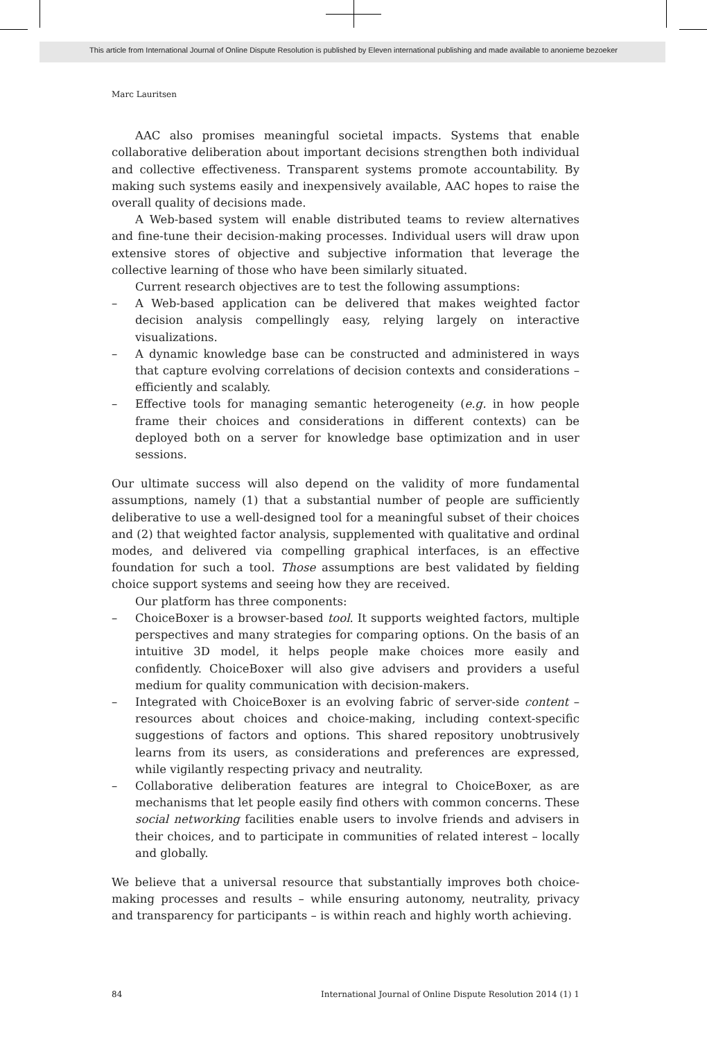This article from International Journal of Online Dispute Resolution is published by Eleven international publishing and made available to anonieme bezoeker
Marc Lauritsen
AAC also promises meaningful societal impacts. Systems that enable collaborative deliberation about important decisions strengthen both individual and collective effectiveness. Transparent systems promote accountability. By making such systems easily and inexpensively available, AAC hopes to raise the overall quality of decisions made.
A Web-based system will enable distributed teams to review alternatives and fine-tune their decision-making processes. Individual users will draw upon extensive stores of objective and subjective information that leverage the collective learning of those who have been similarly situated.
Current research objectives are to test the following assumptions:
– A Web-based application can be delivered that makes weighted factor decision analysis compellingly easy, relying largely on interactive visualizations.
– A dynamic knowledge base can be constructed and administered in ways that capture evolving correlations of decision contexts and considerations – efficiently and scalably.
– Effective tools for managing semantic heterogeneity (e.g. in how people frame their choices and considerations in different contexts) can be deployed both on a server for knowledge base optimization and in user sessions.
Our ultimate success will also depend on the validity of more fundamental assumptions, namely (1) that a substantial number of people are sufficiently deliberative to use a well-designed tool for a meaningful subset of their choices and (2) that weighted factor analysis, supplemented with qualitative and ordinal modes, and delivered via compelling graphical interfaces, is an effective foundation for such a tool. Those assumptions are best validated by fielding choice support systems and seeing how they are received.
Our platform has three components:
– ChoiceBoxer is a browser-based tool. It supports weighted factors, multiple perspectives and many strategies for comparing options. On the basis of an intuitive 3D model, it helps people make choices more easily and confidently. ChoiceBoxer will also give advisers and providers a useful medium for quality communication with decision-makers.
– Integrated with ChoiceBoxer is an evolving fabric of server-side content – resources about choices and choice-making, including context-specific suggestions of factors and options. This shared repository unobtrusively learns from its users, as considerations and preferences are expressed, while vigilantly respecting privacy and neutrality.
– Collaborative deliberation features are integral to ChoiceBoxer, as are mechanisms that let people easily find others with common concerns. These social networking facilities enable users to involve friends and advisers in their choices, and to participate in communities of related interest – locally and globally.
We believe that a universal resource that substantially improves both choice-making processes and results – while ensuring autonomy, neutrality, privacy and transparency for participants – is within reach and highly worth achieving.
84 International Journal of Online Dispute Resolution 2014 (1) 1